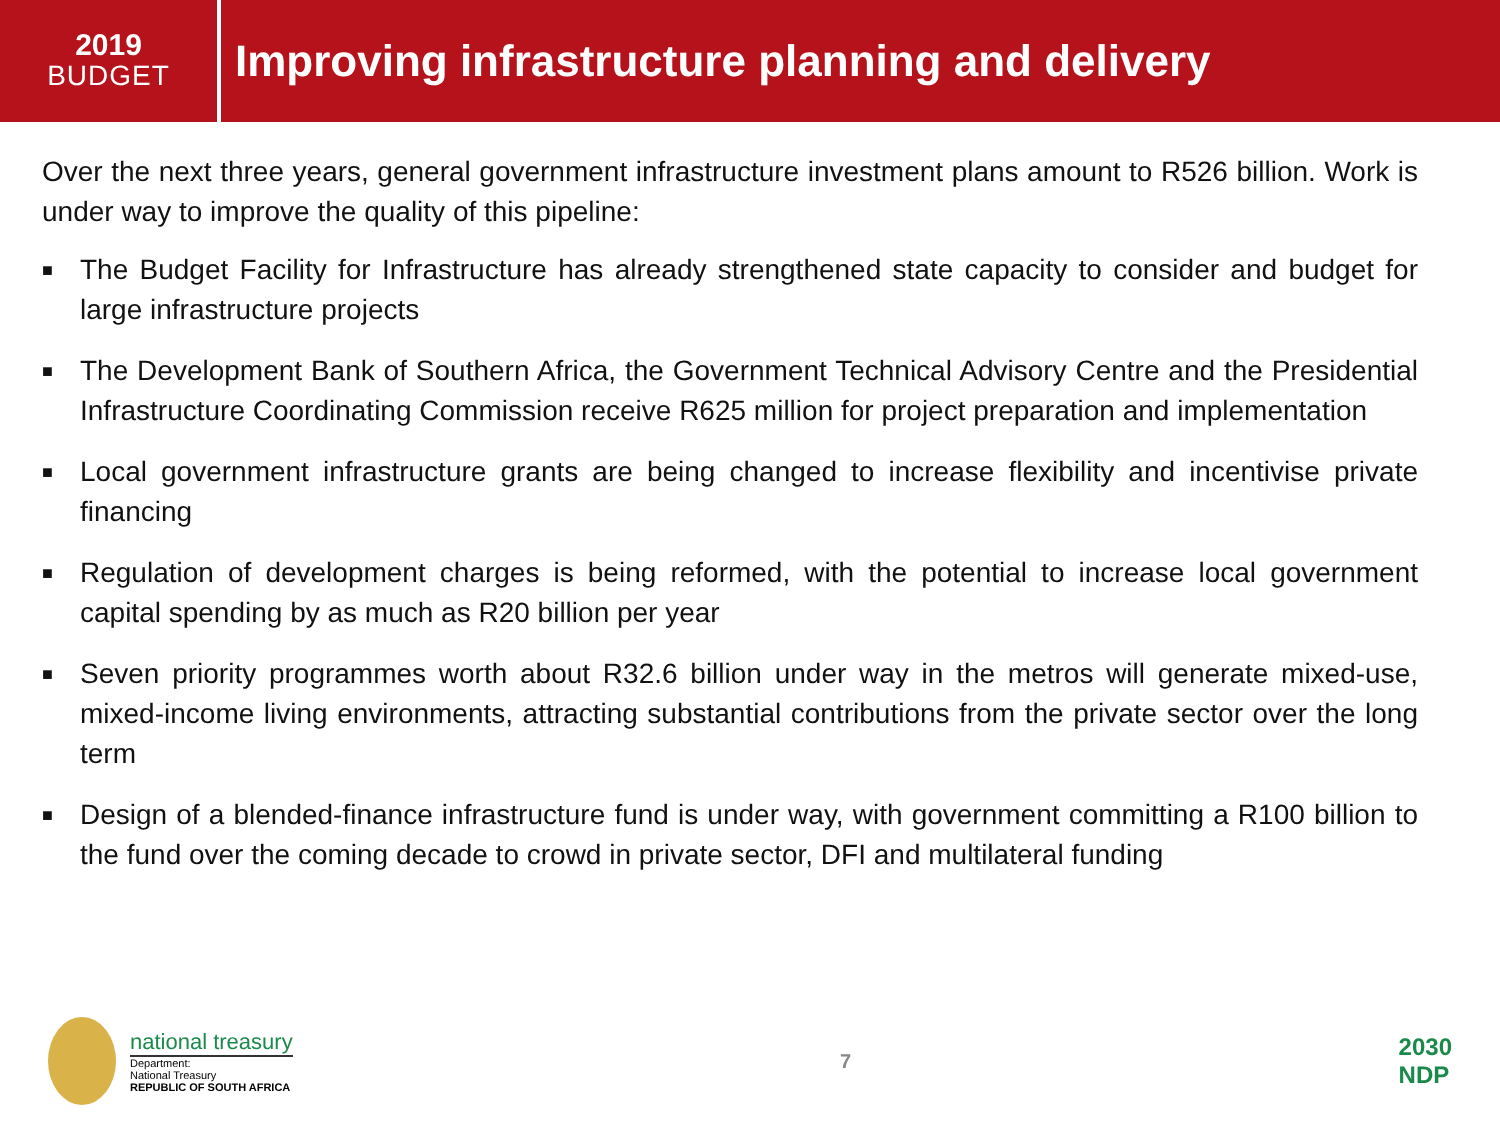2019
BUDGET
Improving infrastructure planning and delivery
Over the next three years, general government infrastructure investment plans amount to R526 billion. Work is under way to improve the quality of this pipeline:
■ The Budget Facility for Infrastructure has already strengthened state capacity to consider and budget for large infrastructure projects
■ The Development Bank of Southern Africa, the Government Technical Advisory Centre and the Presidential Infrastructure Coordinating Commission receive R625 million for project preparation and implementation
■ Local government infrastructure grants are being changed to increase flexibility and incentivise private financing
■ Regulation of development charges is being reformed, with the potential to increase local government capital spending by as much as R20 billion per year
■ Seven priority programmes worth about R32.6 billion under way in the metros will generate mixed-use, mixed-income living environments, attracting substantial contributions from the private sector over the long term
■ Design of a blended-finance infrastructure fund is under way, with government committing a R100 billion to the fund over the coming decade to crowd in private sector, DFI and multilateral funding
national treasury
Department:
National Treasury
REPUBLIC OF SOUTH AFRICA
7
2030
NDP